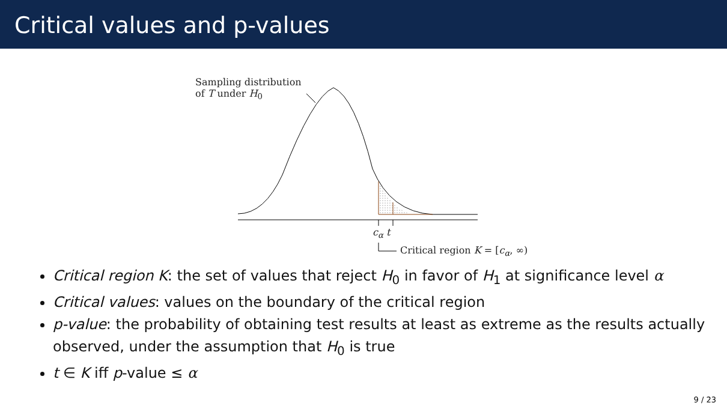Critical values and p-values
Sampling distribution
of T under H<sub>0</sub>
c<sub>α</sub> t
Critical region K = [c<sub>α</sub>, ∞)
Critical region K: the set of values that reject H<sub>0</sub> in favor of H<sub>1</sub> at significance level α
Critical values: values on the boundary of the critical region
p-value: the probability of obtaining test results at least as extreme as the results actually observed, under the assumption that H<sub>0</sub> is true
t ∈ K iff p-value ≤ α
9 / 23